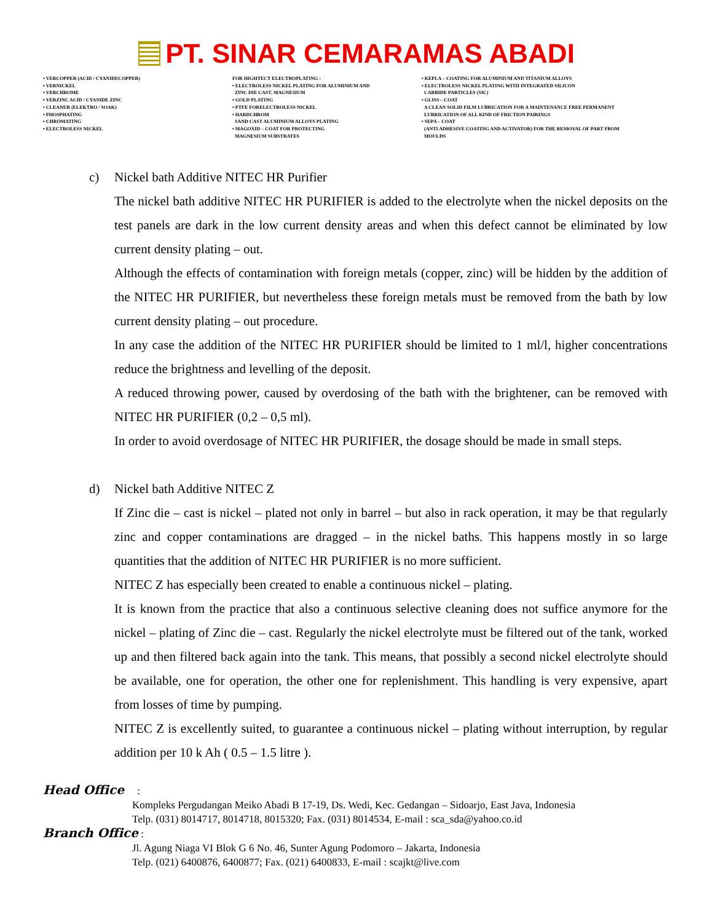PT. SINAR CEMARAMAS ABADI
• VERCOPPER (ACID / CYANIDECOPPER)
• VERNICKEL
• VERCHROME
• VERZINC ACID / CYANIDE ZINC
• CLEANER (ELEKTRO / SOAK)
• PHOSPHATING
• CHROMATING
• ELECTROLESS NICKEL
FOR HIGHTECT ELECTROPLATING :
• ELECTROLESS NICKEL PLATING FOR ALUMINIUM AND
ZINC DIE CAST, MAGNESIUM
• GOLD PLATING
• PTFE FORELECTROLESS NICKEL
• HARDCHROM
SAND CAST ALUMINIUM ALLOYS PLATING
• MAGOXID – COAT FOR PROTECTING
MAGNESIUM SUBSTRATES
• KEPLA – COATING FOR ALUMINIUM AND TITANIUM ALLOYS
• ELECTROLESS NICKEL PLATING WITH INTEGRATED SILICON
CARBIDE PARTICLES (SIC)
• GLISS – COAT
A CLEAN SOLID FILM LUBRICATION FOR A MAINTENANCE FREE PERMANENT
LUBRICATION OF ALL KIND OF FRICTION PAIRINGS
• SEPA – COAT
(ANTI ADHESIVE COATING AND ACTIVATOR) FOR THE REMOVAL OF PART FROM
MOULDS
c) Nickel bath Additive NITEC HR Purifier
The nickel bath additive NITEC HR PURIFIER is added to the electrolyte when the nickel deposits on the test panels are dark in the low current density areas and when this defect cannot be eliminated by low current density plating – out.
Although the effects of contamination with foreign metals (copper, zinc) will be hidden by the addition of the NITEC HR PURIFIER, but nevertheless these foreign metals must be removed from the bath by low current density plating – out procedure.
In any case the addition of the NITEC HR PURIFIER should be limited to 1 ml/l, higher concentrations reduce the brightness and levelling of the deposit.
A reduced throwing power, caused by overdosing of the bath with the brightener, can be removed with NITEC HR PURIFIER (0,2 – 0,5 ml).
In order to avoid overdosage of NITEC HR PURIFIER, the dosage should be made in small steps.
d) Nickel bath Additive NITEC Z
If Zinc die – cast is nickel – plated not only in barrel – but also in rack operation, it may be that regularly zinc and copper contaminations are dragged – in the nickel baths. This happens mostly in so large quantities that the addition of NITEC HR PURIFIER is no more sufficient.
NITEC Z has especially been created to enable a continuous nickel – plating.
It is known from the practice that also a continuous selective cleaning does not suffice anymore for the nickel – plating of Zinc die – cast. Regularly the nickel electrolyte must be filtered out of the tank, worked up and then filtered back again into the tank. This means, that possibly a second nickel electrolyte should be available, one for operation, the other one for replenishment. This handling is very expensive, apart from losses of time by pumping.
NITEC Z is excellently suited, to guarantee a continuous nickel – plating without interruption, by regular addition per 10 k Ah ( 0.5 – 1.5 litre ).
Head Office :
Kompleks Pergudangan Meiko Abadi B 17-19, Ds. Wedi, Kec. Gedangan – Sidoarjo, East Java, Indonesia
Telp. (031) 8014717, 8014718, 8015320; Fax. (031) 8014534, E-mail : sca_sda@yahoo.co.id
Branch Office :
Jl. Agung Niaga VI Blok G 6 No. 46, Sunter Agung Podomoro – Jakarta, Indonesia
Telp. (021) 6400876, 6400877; Fax. (021) 6400833, E-mail : scajkt@live.com